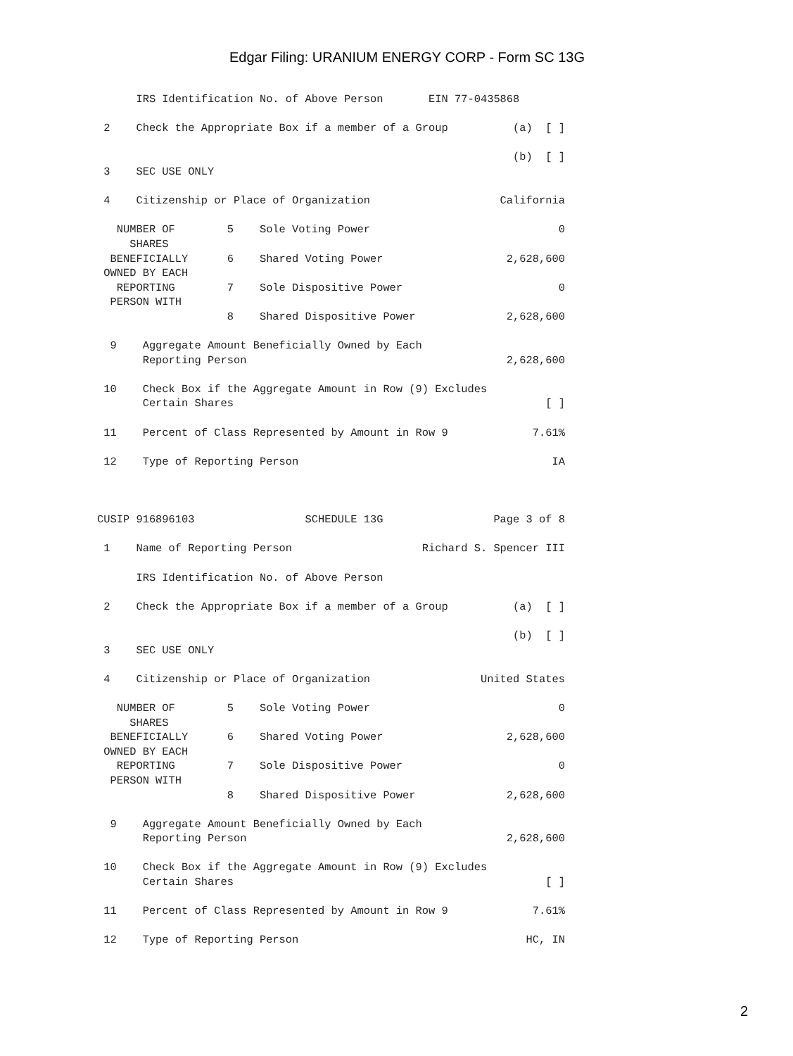Edgar Filing: URANIUM ENERGY CORP - Form SC 13G
      IRS Identification No. of Above Person       EIN 77-0435868

 2    Check the Appropriate Box if a member of a Group          (a)  [ ]

                                                                (b)  [ ]
 3    SEC USE ONLY

 4    Citizenship or Place of Organization                    California

   NUMBER OF        5    Sole Voting Power                             0
     SHARES
  BENEFICIALLY      6    Shared Voting Power                   2,628,600
 OWNED BY EACH
   REPORTING        7    Sole Dispositive Power                        0
  PERSON WITH
                    8    Shared Dispositive Power              2,628,600

  9    Aggregate Amount Beneficially Owned by Each
       Reporting Person                                        2,628,600

 10    Check Box if the Aggregate Amount in Row (9) Excludes
       Certain Shares                                                [ ]

 11    Percent of Class Represented by Amount in Row 9             7.61%

 12    Type of Reporting Person                                       IA



CUSIP 916896103                 SCHEDULE 13G                 Page 3 of 8

 1    Name of Reporting Person                    Richard S. Spencer III

      IRS Identification No. of Above Person

 2    Check the Appropriate Box if a member of a Group          (a)  [ ]

                                                                (b)  [ ]
 3    SEC USE ONLY

 4    Citizenship or Place of Organization                 United States

   NUMBER OF        5    Sole Voting Power                             0
     SHARES
  BENEFICIALLY      6    Shared Voting Power                   2,628,600
 OWNED BY EACH
   REPORTING        7    Sole Dispositive Power                        0
  PERSON WITH
                    8    Shared Dispositive Power              2,628,600

  9    Aggregate Amount Beneficially Owned by Each
       Reporting Person                                        2,628,600

 10    Check Box if the Aggregate Amount in Row (9) Excludes
       Certain Shares                                                [ ]

 11    Percent of Class Represented by Amount in Row 9             7.61%

 12    Type of Reporting Person                                   HC, IN
2